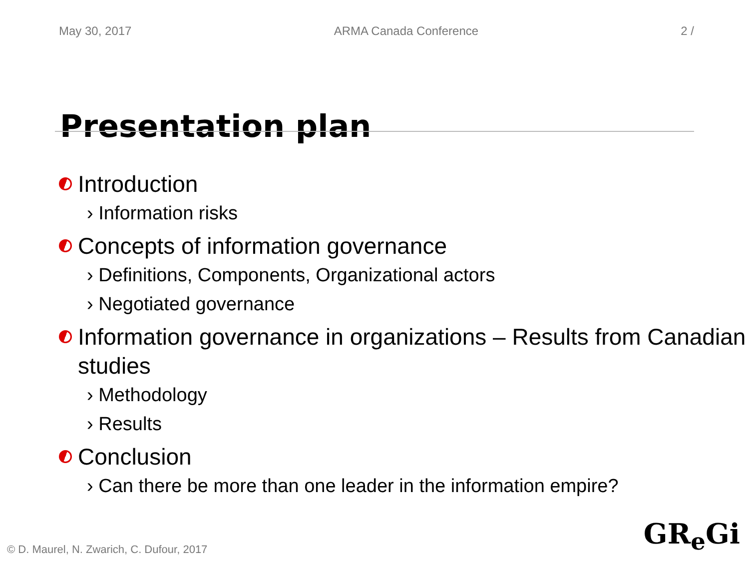May 30, 2017 ARMA Canada Conference 2 /
Presentation plan
Introduction
› Information risks
Concepts of information governance
› Definitions, Components, Organizational actors
› Negotiated governance
Information governance in organizations – Results from Canadian studies
› Methodology
› Results
Conclusion
› Can there be more than one leader in the information empire?
© D. Maurel, N. Zwarich, C. Dufour, 2017
GR<sub>e</sub>Gi